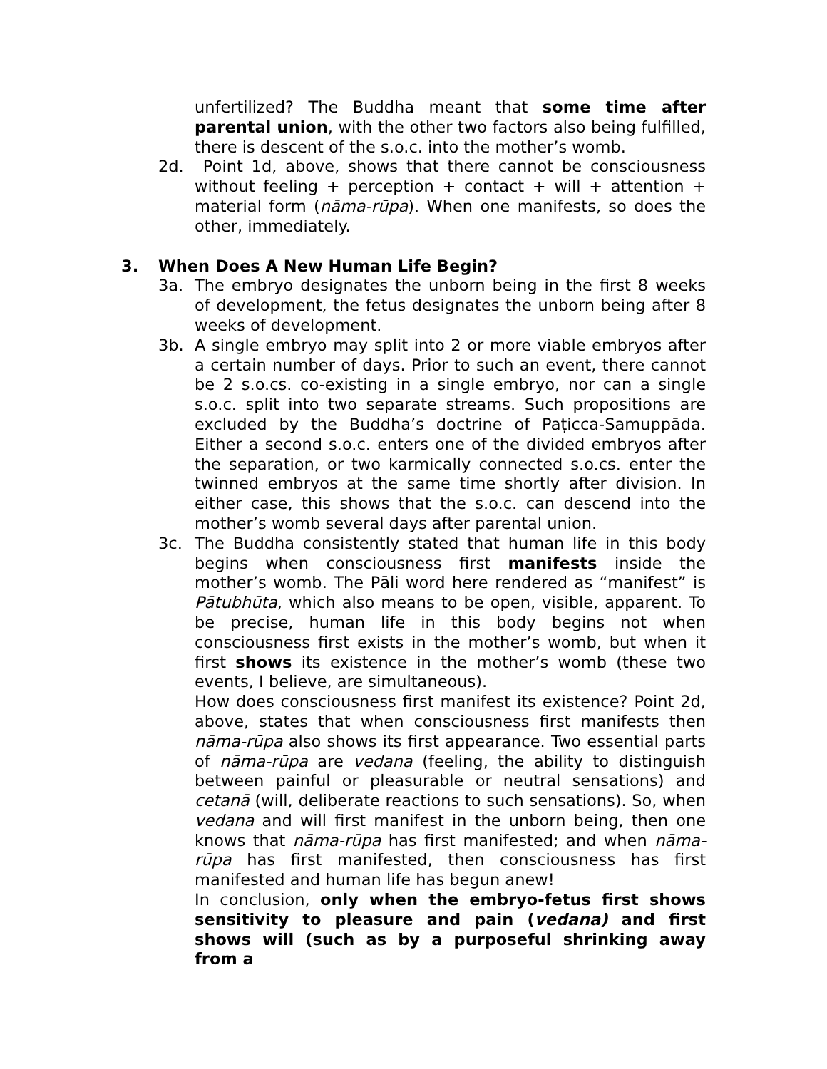unfertilized? The Buddha meant that some time after parental union, with the other two factors also being fulfilled, there is descent of the s.o.c. into the mother’s womb.
2d. Point 1d, above, shows that there cannot be consciousness without feeling + perception + contact + will + attention + material form (nāma-rūpa). When one manifests, so does the other, immediately.
3. When Does A New Human Life Begin?
3a. The embryo designates the unborn being in the first 8 weeks of development, the fetus designates the unborn being after 8 weeks of development.
3b. A single embryo may split into 2 or more viable embryos after a certain number of days. Prior to such an event, there cannot be 2 s.o.cs. co-existing in a single embryo, nor can a single s.o.c. split into two separate streams. Such propositions are excluded by the Buddha’s doctrine of Paṭicca-Samuppāda. Either a second s.o.c. enters one of the divided embryos after the separation, or two karmically connected s.o.cs. enter the twinned embryos at the same time shortly after division. In either case, this shows that the s.o.c. can descend into the mother’s womb several days after parental union.
3c. The Buddha consistently stated that human life in this body begins when consciousness first manifests inside the mother’s womb. The Pāli word here rendered as “manifest” is Pātubhūta, which also means to be open, visible, apparent. To be precise, human life in this body begins not when consciousness first exists in the mother’s womb, but when it first shows its existence in the mother’s womb (these two events, I believe, are simultaneous).
How does consciousness first manifest its existence? Point 2d, above, states that when consciousness first manifests then nāma-rūpa also shows its first appearance. Two essential parts of nāma-rūpa are vedana (feeling, the ability to distinguish between painful or pleasurable or neutral sensations) and cetanā (will, deliberate reactions to such sensations). So, when vedana and will first manifest in the unborn being, then one knows that nāma-rūpa has first manifested; and when nāma-rūpa has first manifested, then consciousness has first manifested and human life has begun anew!
In conclusion, only when the embryo-fetus first shows sensitivity to pleasure and pain (vedana) and first shows will (such as by a purposeful shrinking away from a